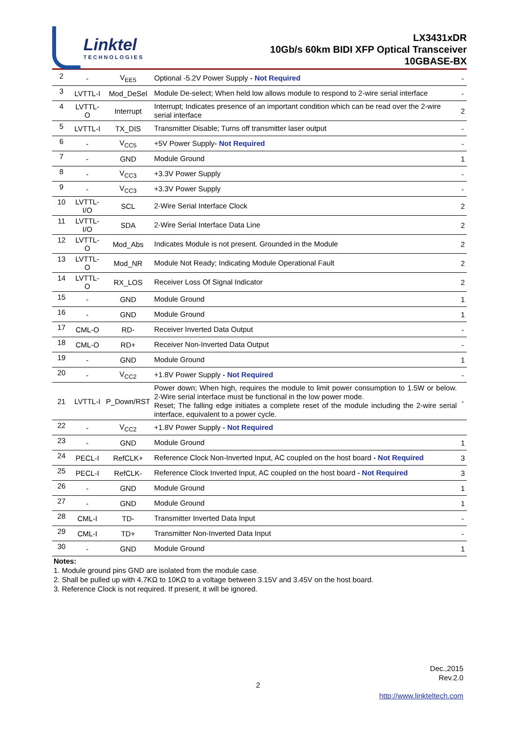Linktel
TECHNOLOGIES
LX3431xDR
10Gb/s 60km BIDI XFP Optical Transceiver
10GBASE-BX
| 2 | - | V<sub>EE5</sub> | Optional -5.2V Power Supply - Not Required | - |
| 3 | LVTTL-I | Mod_DeSel | Module De-select; When held low allows module to respond to 2-wire serial interface | - |
| 4 | LVTTL-O | Interrupt | Interrupt; Indicates presence of an important condition which can be read over the 2-wire serial interface | 2 |
| 5 | LVTTL-I | TX_DIS | Transmitter Disable; Turns off transmitter laser output | - |
| 6 | - | V<sub>CC5</sub> | +5V Power Supply - Not Required | - |
| 7 | - | GND | Module Ground | 1 |
| 8 | - | V<sub>CC3</sub> | +3.3V Power Supply | - |
| 9 | - | V<sub>CC3</sub> | +3.3V Power Supply | - |
| 10 | LVTTL-I/O | SCL | 2-Wire Serial Interface Clock | 2 |
| 11 | LVTTL-I/O | SDA | 2-Wire Serial Interface Data Line | 2 |
| 12 | LVTTL-O | Mod_Abs | Indicates Module is not present. Grounded in the Module | 2 |
| 13 | LVTTL-O | Mod_NR | Module Not Ready; Indicating Module Operational Fault | 2 |
| 14 | LVTTL-O | RX_LOS | Receiver Loss Of Signal Indicator | 2 |
| 15 | - | GND | Module Ground | 1 |
| 16 | - | GND | Module Ground | 1 |
| 17 | CML-O | RD- | Receiver Inverted Data Output | - |
| 18 | CML-O | RD+ | Receiver Non-Inverted Data Output | - |
| 19 | - | GND | Module Ground | 1 |
| 20 | - | V<sub>CC2</sub> | +1.8V Power Supply - Not Required | - |
| 21 | LVTTL-I | P_Down/RST | Power down; When high, requires the module to limit power consumption to 1.5W or below. 2-Wire serial interface must be functional in the low power mode. Reset; The falling edge initiates a complete reset of the module including the 2-wire serial interface, equivalent to a power cycle. | - |
| 22 | - | V<sub>CC2</sub> | +1.8V Power Supply - Not Required | |
| 23 | - | GND | Module Ground | 1 |
| 24 | PECL-I | RefCLK+ | Reference Clock Non-Inverted Input, AC coupled on the host board - Not Required | 3 |
| 25 | PECL-I | RefCLK- | Reference Clock Inverted Input, AC coupled on the host board - Not Required | 3 |
| 26 | - | GND | Module Ground | 1 |
| 27 | - | GND | Module Ground | 1 |
| 28 | CML-I | TD- | Transmitter Inverted Data Input | - |
| 29 | CML-I | TD+ | Transmitter Non-Inverted Data Input | - |
| 30 | - | GND | Module Ground | 1 |
Notes:
1. Module ground pins GND are isolated from the module case.
2. Shall be pulled up with 4.7KΩ to 10KΩ to a voltage between 3.15V and 3.45V on the host board.
3. Reference Clock is not required. If present, it will be ignored.
Dec.,2015
Rev.2.0
2
http://www.linkteltech.com